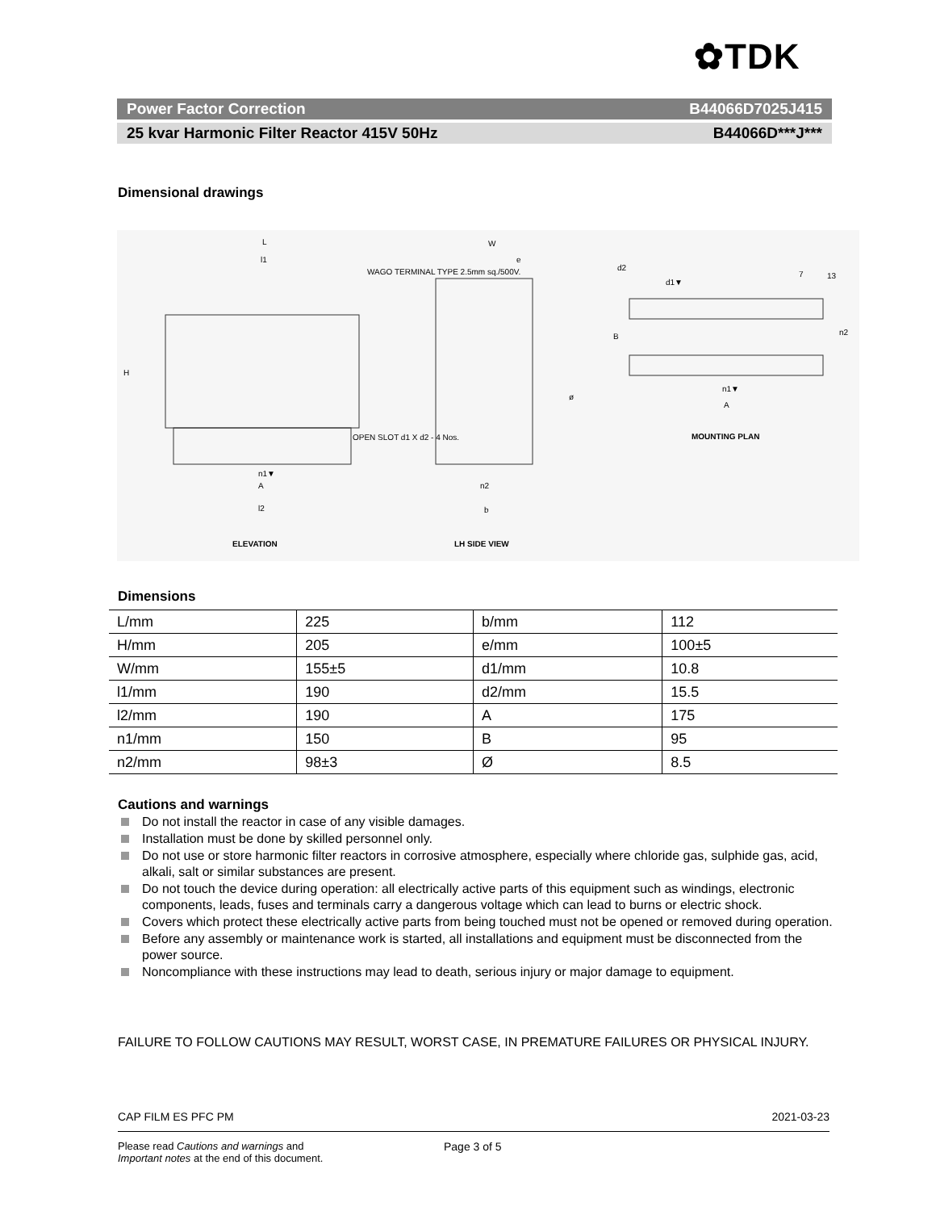✿TDK
Power Factor Correction B44066D7025J415
25 kvar Harmonic Filter Reactor 415V 50Hz B44066D***J***
Dimensional drawings
L
l1
H
WAGO TERMINAL TYPE 2.5mm sq./500V.
OPEN SLOT d1 X d2 - 4 Nos.
n1▼
A
l2
W
e
n2
b
ø
d2
d1▼
7
13
B
n2
n1▼
A
MOUNTING PLAN
ELEVATION
LH SIDE VIEW
Dimensions
| L/mm | 225 | b/mm | 112 |
| H/mm | 205 | e/mm | 100±5 |
| W/mm | 155±5 | d1/mm | 10.8 |
| l1/mm | 190 | d2/mm | 15.5 |
| l2/mm | 190 | A | 175 |
| n1/mm | 150 | B | 95 |
| n2/mm | 98±3 | Ø | 8.5 |
Cautions and warnings
Do not install the reactor in case of any visible damages.
Installation must be done by skilled personnel only.
Do not use or store harmonic filter reactors in corrosive atmosphere, especially where chloride gas, sulphide gas, acid, alkali, salt or similar substances are present.
Do not touch the device during operation: all electrically active parts of this equipment such as windings, electronic components, leads, fuses and terminals carry a dangerous voltage which can lead to burns or electric shock.
Covers which protect these electrically active parts from being touched must not be opened or removed during operation.
Before any assembly or maintenance work is started, all installations and equipment must be disconnected from the power source.
Noncompliance with these instructions may lead to death, serious injury or major damage to equipment.
FAILURE TO FOLLOW CAUTIONS MAY RESULT, WORST CASE, IN PREMATURE FAILURES OR PHYSICAL INJURY.
CAP FILM ES PFC PM 2021-03-23
Please read Cautions and warnings and
Important notes at the end of this document.
Page 3 of 5